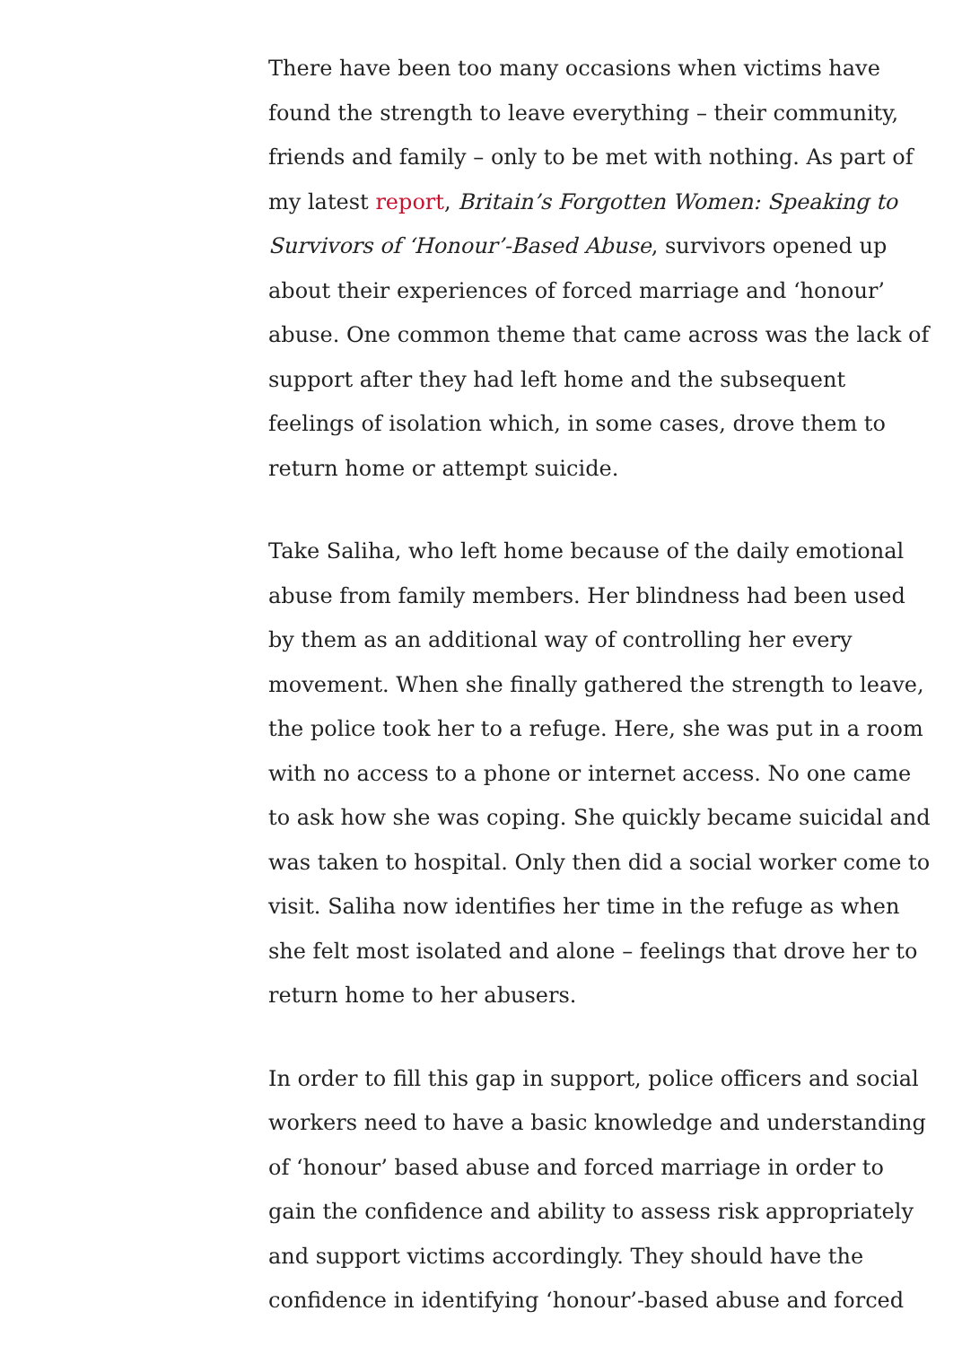There have been too many occasions when victims have found the strength to leave everything – their community, friends and family – only to be met with nothing. As part of my latest report, Britain’s Forgotten Women: Speaking to Survivors of ‘Honour’-Based Abuse, survivors opened up about their experiences of forced marriage and ‘honour’ abuse. One common theme that came across was the lack of support after they had left home and the subsequent feelings of isolation which, in some cases, drove them to return home or attempt suicide.
Take Saliha, who left home because of the daily emotional abuse from family members. Her blindness had been used by them as an additional way of controlling her every movement. When she finally gathered the strength to leave, the police took her to a refuge. Here, she was put in a room with no access to a phone or internet access. No one came to ask how she was coping. She quickly became suicidal and was taken to hospital. Only then did a social worker come to visit. Saliha now identifies her time in the refuge as when she felt most isolated and alone – feelings that drove her to return home to her abusers.
In order to fill this gap in support, police officers and social workers need to have a basic knowledge and understanding of ‘honour’ based abuse and forced marriage in order to gain the confidence and ability to assess risk appropriately and support victims accordingly. They should have the confidence in identifying ‘honour’-based abuse and forced